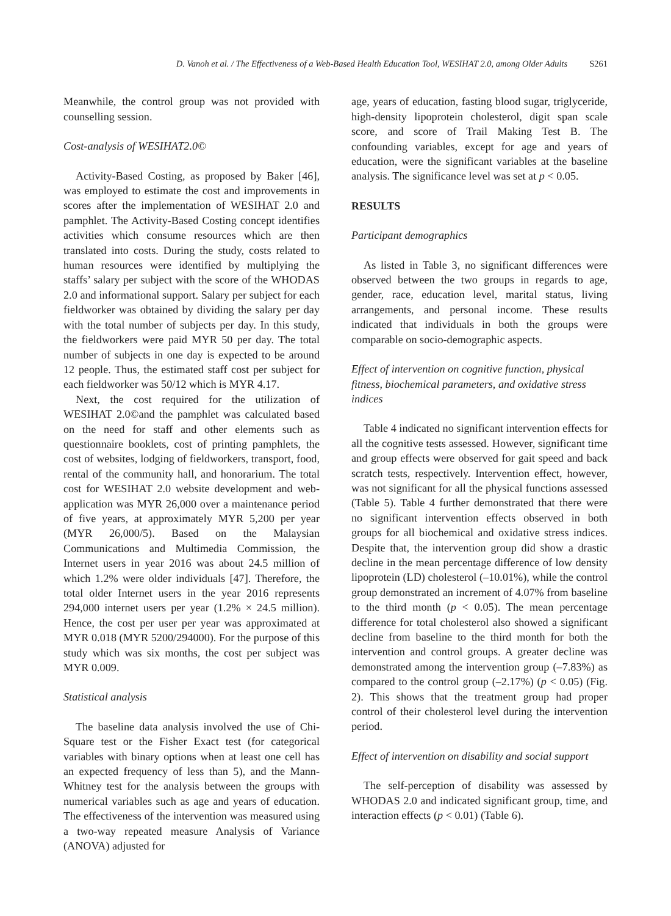D. Vanoh et al. / The Effectiveness of a Web-Based Health Education Tool, WESIHAT 2.0, among Older Adults S261
Meanwhile, the control group was not provided with counselling session.
Cost-analysis of WESIHAT2.0©
Activity-Based Costing, as proposed by Baker [46], was employed to estimate the cost and improvements in scores after the implementation of WESIHAT 2.0 and pamphlet. The Activity-Based Costing concept identifies activities which consume resources which are then translated into costs. During the study, costs related to human resources were identified by multiplying the staffs’ salary per subject with the score of the WHODAS 2.0 and informational support. Salary per subject for each fieldworker was obtained by dividing the salary per day with the total number of subjects per day. In this study, the fieldworkers were paid MYR 50 per day. The total number of subjects in one day is expected to be around 12 people. Thus, the estimated staff cost per subject for each fieldworker was 50/12 which is MYR 4.17.
Next, the cost required for the utilization of WESIHAT 2.0©and the pamphlet was calculated based on the need for staff and other elements such as questionnaire booklets, cost of printing pamphlets, the cost of websites, lodging of fieldworkers, transport, food, rental of the community hall, and honorarium. The total cost for WESIHAT 2.0 website development and web-application was MYR 26,000 over a maintenance period of five years, at approximately MYR 5,200 per year (MYR 26,000/5). Based on the Malaysian Communications and Multimedia Commission, the Internet users in year 2016 was about 24.5 million of which 1.2% were older individuals [47]. Therefore, the total older Internet users in the year 2016 represents 294,000 internet users per year (1.2% × 24.5 million). Hence, the cost per user per year was approximated at MYR 0.018 (MYR 5200/294000). For the purpose of this study which was six months, the cost per subject was MYR 0.009.
Statistical analysis
The baseline data analysis involved the use of Chi-Square test or the Fisher Exact test (for categorical variables with binary options when at least one cell has an expected frequency of less than 5), and the Mann-Whitney test for the analysis between the groups with numerical variables such as age and years of education. The effectiveness of the intervention was measured using a two-way repeated measure Analysis of Variance (ANOVA) adjusted for
age, years of education, fasting blood sugar, triglyceride, high-density lipoprotein cholesterol, digit span scale score, and score of Trail Making Test B. The confounding variables, except for age and years of education, were the significant variables at the baseline analysis. The significance level was set at p < 0.05.
RESULTS
Participant demographics
As listed in Table 3, no significant differences were observed between the two groups in regards to age, gender, race, education level, marital status, living arrangements, and personal income. These results indicated that individuals in both the groups were comparable on socio-demographic aspects.
Effect of intervention on cognitive function, physical fitness, biochemical parameters, and oxidative stress indices
Table 4 indicated no significant intervention effects for all the cognitive tests assessed. However, significant time and group effects were observed for gait speed and back scratch tests, respectively. Intervention effect, however, was not significant for all the physical functions assessed (Table 5). Table 4 further demonstrated that there were no significant intervention effects observed in both groups for all biochemical and oxidative stress indices. Despite that, the intervention group did show a drastic decline in the mean percentage difference of low density lipoprotein (LD) cholesterol (–10.01%), while the control group demonstrated an increment of 4.07% from baseline to the third month (p < 0.05). The mean percentage difference for total cholesterol also showed a significant decline from baseline to the third month for both the intervention and control groups. A greater decline was demonstrated among the intervention group (–7.83%) as compared to the control group (–2.17%) (p < 0.05) (Fig. 2). This shows that the treatment group had proper control of their cholesterol level during the intervention period.
Effect of intervention on disability and social support
The self-perception of disability was assessed by WHODAS 2.0 and indicated significant group, time, and interaction effects (p < 0.01) (Table 6).